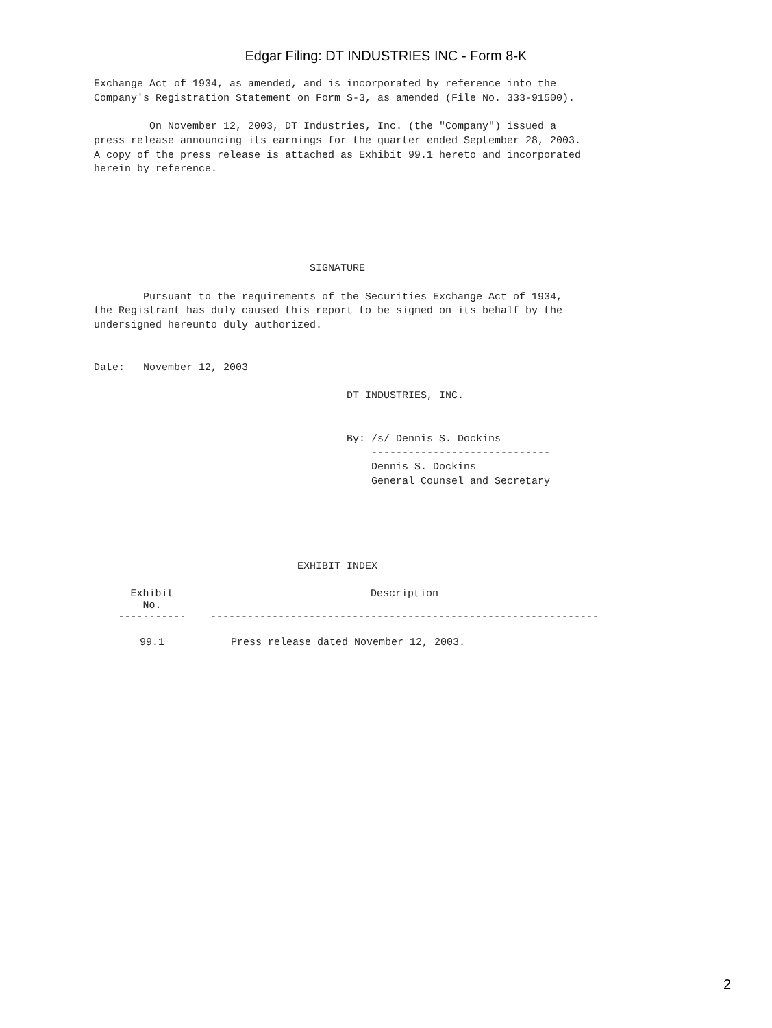Edgar Filing: DT INDUSTRIES INC - Form 8-K
Exchange Act of 1934, as amended, and is incorporated by reference into the
Company's Registration Statement on Form S-3, as amended (File No. 333-91500).

         On November 12, 2003, DT Industries, Inc. (the "Company") issued a
press release announcing its earnings for the quarter ended September 28, 2003.
A copy of the press release is attached as Exhibit 99.1 hereto and incorporated
herein by reference.






                                   SIGNATURE

        Pursuant to the requirements of the Securities Exchange Act of 1934,
the Registrant has duly caused this report to be signed on its behalf by the
undersigned hereunto duly authorized.


Date:   November 12, 2003

                                         DT INDUSTRIES, INC.


                                         By: /s/ Dennis S. Dockins
                                             -----------------------------
                                             Dennis S. Dockins
                                             General Counsel and Secretary





                                 EXHIBIT INDEX
| Exhibit No. ----------- | Description --------------------------------------------------------------- |
| --- | --- |
| 99.1 | Press release dated November 12, 2003. |
2